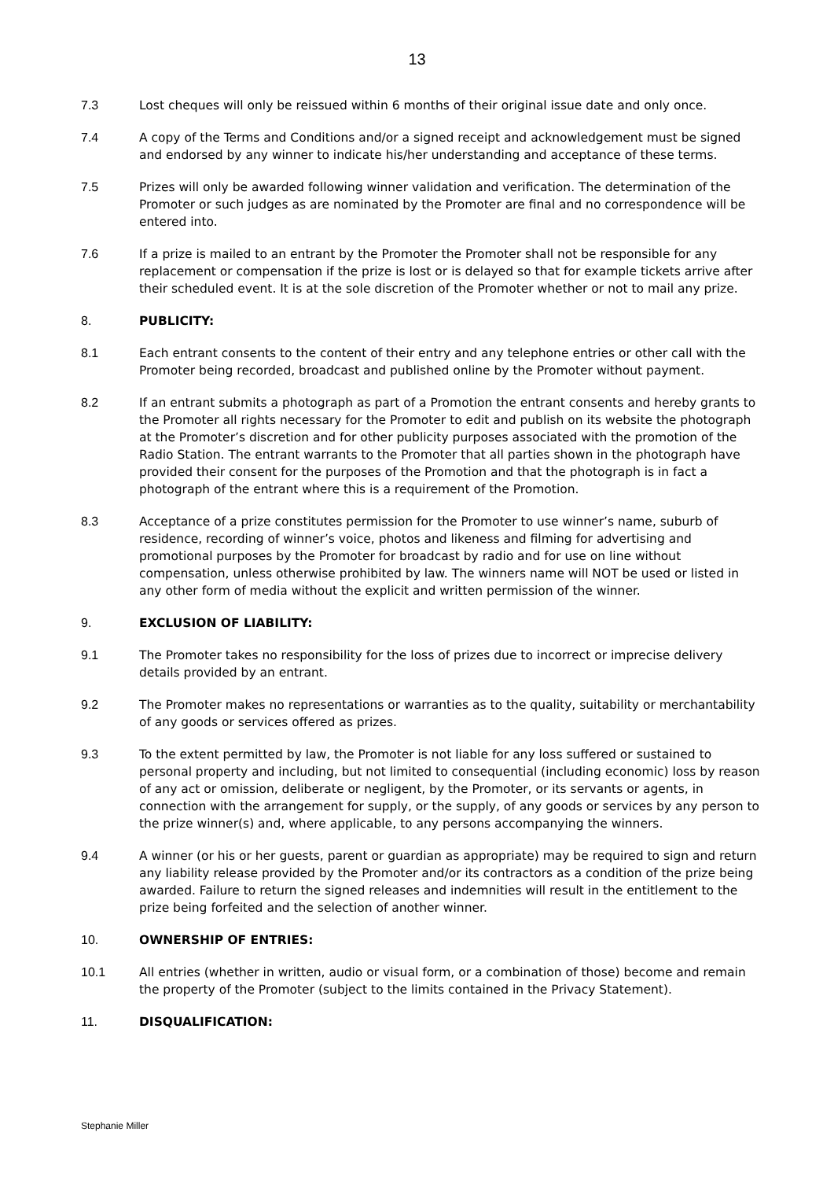13
7.3 Lost cheques will only be reissued within 6 months of their original issue date and only once.
7.4 A copy of the Terms and Conditions and/or a signed receipt and acknowledgement must be signed and endorsed by any winner to indicate his/her understanding and acceptance of these terms.
7.5 Prizes will only be awarded following winner validation and verification. The determination of the Promoter or such judges as are nominated by the Promoter are final and no correspondence will be entered into.
7.6 If a prize is mailed to an entrant by the Promoter the Promoter shall not be responsible for any replacement or compensation if the prize is lost or is delayed so that for example tickets arrive after their scheduled event. It is at the sole discretion of the Promoter whether or not to mail any prize.
8. PUBLICITY:
8.1 Each entrant consents to the content of their entry and any telephone entries or other call with the Promoter being recorded, broadcast and published online by the Promoter without payment.
8.2 If an entrant submits a photograph as part of a Promotion the entrant consents and hereby grants to the Promoter all rights necessary for the Promoter to edit and publish on its website the photograph at the Promoter’s discretion and for other publicity purposes associated with the promotion of the Radio Station. The entrant warrants to the Promoter that all parties shown in the photograph have provided their consent for the purposes of the Promotion and that the photograph is in fact a photograph of the entrant where this is a requirement of the Promotion.
8.3 Acceptance of a prize constitutes permission for the Promoter to use winner’s name, suburb of residence, recording of winner’s voice, photos and likeness and filming for advertising and promotional purposes by the Promoter for broadcast by radio and for use on line without compensation, unless otherwise prohibited by law. The winners name will NOT be used or listed in any other form of media without the explicit and written permission of the winner.
9. EXCLUSION OF LIABILITY:
9.1 The Promoter takes no responsibility for the loss of prizes due to incorrect or imprecise delivery details provided by an entrant.
9.2 The Promoter makes no representations or warranties as to the quality, suitability or merchantability of any goods or services offered as prizes.
9.3 To the extent permitted by law, the Promoter is not liable for any loss suffered or sustained to personal property and including, but not limited to consequential (including economic) loss by reason of any act or omission, deliberate or negligent, by the Promoter, or its servants or agents, in connection with the arrangement for supply, or the supply, of any goods or services by any person to the prize winner(s) and, where applicable, to any persons accompanying the winners.
9.4 A winner (or his or her guests, parent or guardian as appropriate) may be required to sign and return any liability release provided by the Promoter and/or its contractors as a condition of the prize being awarded. Failure to return the signed releases and indemnities will result in the entitlement to the prize being forfeited and the selection of another winner.
10. OWNERSHIP OF ENTRIES:
10.1 All entries (whether in written, audio or visual form, or a combination of those) become and remain the property of the Promoter (subject to the limits contained in the Privacy Statement).
11. DISQUALIFICATION:
Stephanie Miller